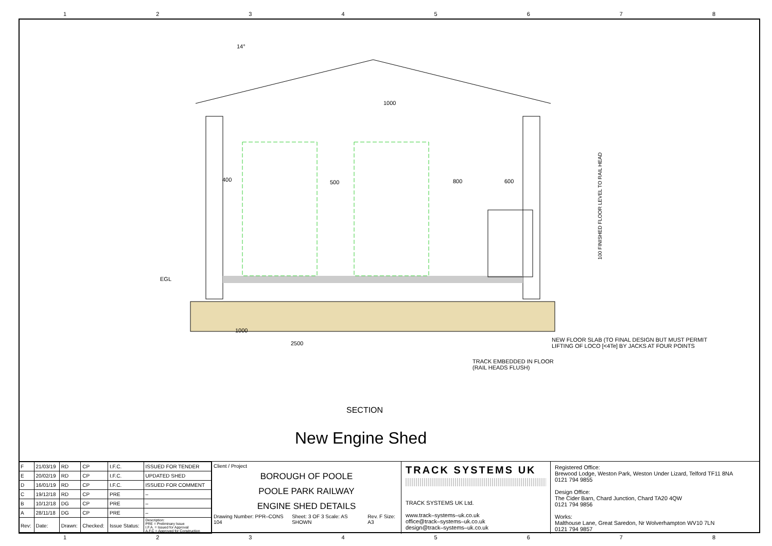12345678
14°
1000
400 500 800 600
100 FINISHED FLOOR LEVEL TO RAIL HEAD
EGL
1000
2500
NEW FLOOR SLAB (TO FINAL DESIGN BUT MUST PERMIT
LIFTING OF LOCO [<4Te] BY JACKS AT FOUR POINTS
TRACK EMBEDDED IN FLOOR
(RAIL HEADS FLUSH)
SECTION
New Engine Shed
| F | 21/03/19 | RD | CP | I.F.C. | ISSUED FOR TENDER |
| E | 20/02/19 | RD | CP | I.F.C. | UPDATED SHED |
| D | 16/01/19 | RD | CP | I.F.C. | ISSUED FOR COMMENT |
| C | 19/12/18 | RD | CP | PRE | – |
| B | 10/12/18 | DG | CP | PRE | – |
| A | 28/11/18 | DG | CP | PRE | – |
| Rev: | Date: | Drawn: | Checked: | Issue Status: | Description: PRE = Preliminary Issue I.F.A. = Issued for Approval A.F.C = Approved for Construction |
Client / Project
BOROUGH OF POOLE
POOLE PARK RAILWAY
ENGINE SHED DETAILS
Drawing Number: PPR–CONS 104 Sheet: 3 OF 3 Scale: AS SHOWN Rev. F Size: A3
TRACK SYSTEMS UK
TRACK SYSTEMS UK Ltd.
www.track–systems–uk.co.uk
office@track–systems–uk.co.uk
design@track–systems–uk.co.uk
Registered Office:
Brewood Lodge, Weston Park, Weston Under Lizard, Telford TF11 8NA
0121 794 9855
Design Office:
The Cider Barn, Chard Junction, Chard TA20 4QW
0121 794 9856
Works:
Malthouse Lane, Great Saredon, Nr Wolverhampton WV10 7LN
0121 794 9857
12345678